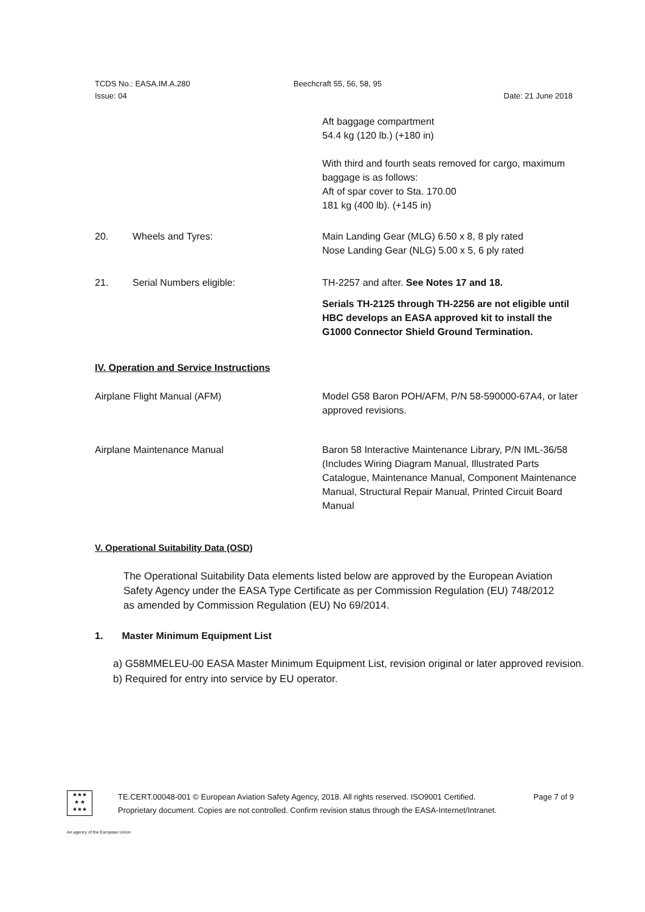TCDS No.: EASA.IM.A.280 Beechcraft 55, 56, 58, 95
Issue: 04 Date: 21 June 2018
Aft baggage compartment
54.4 kg (120 lb.) (+180 in)
With third and fourth seats removed for cargo, maximum baggage is as follows:
Aft of spar cover to Sta. 170.00
181 kg (400 lb). (+145 in)
20. Wheels and Tyres: Main Landing Gear (MLG) 6.50 x 8, 8 ply rated
Nose Landing Gear (NLG) 5.00 x 5, 6 ply rated
21. Serial Numbers eligible: TH-2257 and after. See Notes 17 and 18.
Serials TH-2125 through TH-2256 are not eligible until HBC develops an EASA approved kit to install the G1000 Connector Shield Ground Termination.
IV. Operation and Service Instructions
Airplane Flight Manual (AFM) Model G58 Baron POH/AFM, P/N 58-590000-67A4, or later approved revisions.
Airplane Maintenance Manual Baron 58 Interactive Maintenance Library, P/N IML-36/58 (Includes Wiring Diagram Manual, Illustrated Parts Catalogue, Maintenance Manual, Component Maintenance Manual, Structural Repair Manual, Printed Circuit Board Manual
V. Operational Suitability Data (OSD)
The Operational Suitability Data elements listed below are approved by the European Aviation Safety Agency under the EASA Type Certificate as per Commission Regulation (EU) 748/2012 as amended by Commission Regulation (EU) No 69/2014.
1. Master Minimum Equipment List
a) G58MMELEU-00 EASA Master Minimum Equipment List, revision original or later approved revision.
b) Required for entry into service by EU operator.
★★★
★ ★
★★★
TE.CERT.00048-001 © European Aviation Safety Agency, 2018. All rights reserved. ISO9001 Certified. Page 7 of 9
Proprietary document. Copies are not controlled. Confirm revision status through the EASA-Internet/Intranet.
An agency of the European Union